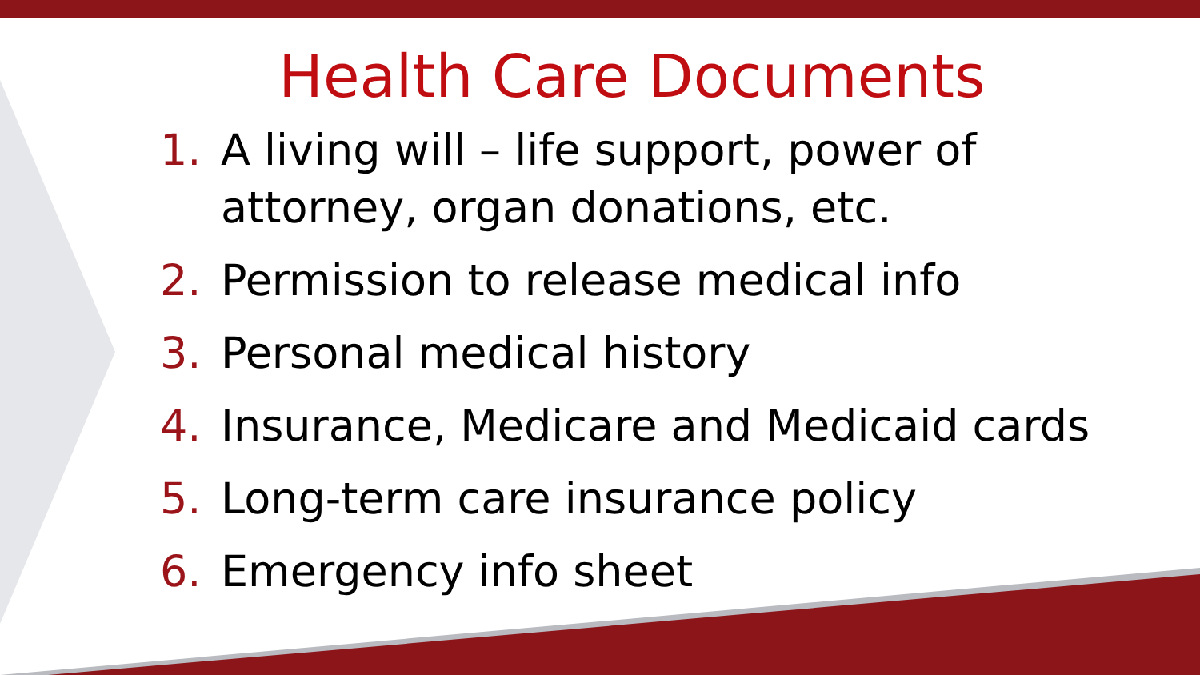Health Care Documents
1. A living will – life support, power of attorney, organ donations, etc.
2. Permission to release medical info
3. Personal medical history
4. Insurance, Medicare and Medicaid cards
5. Long-term care insurance policy
6. Emergency info sheet